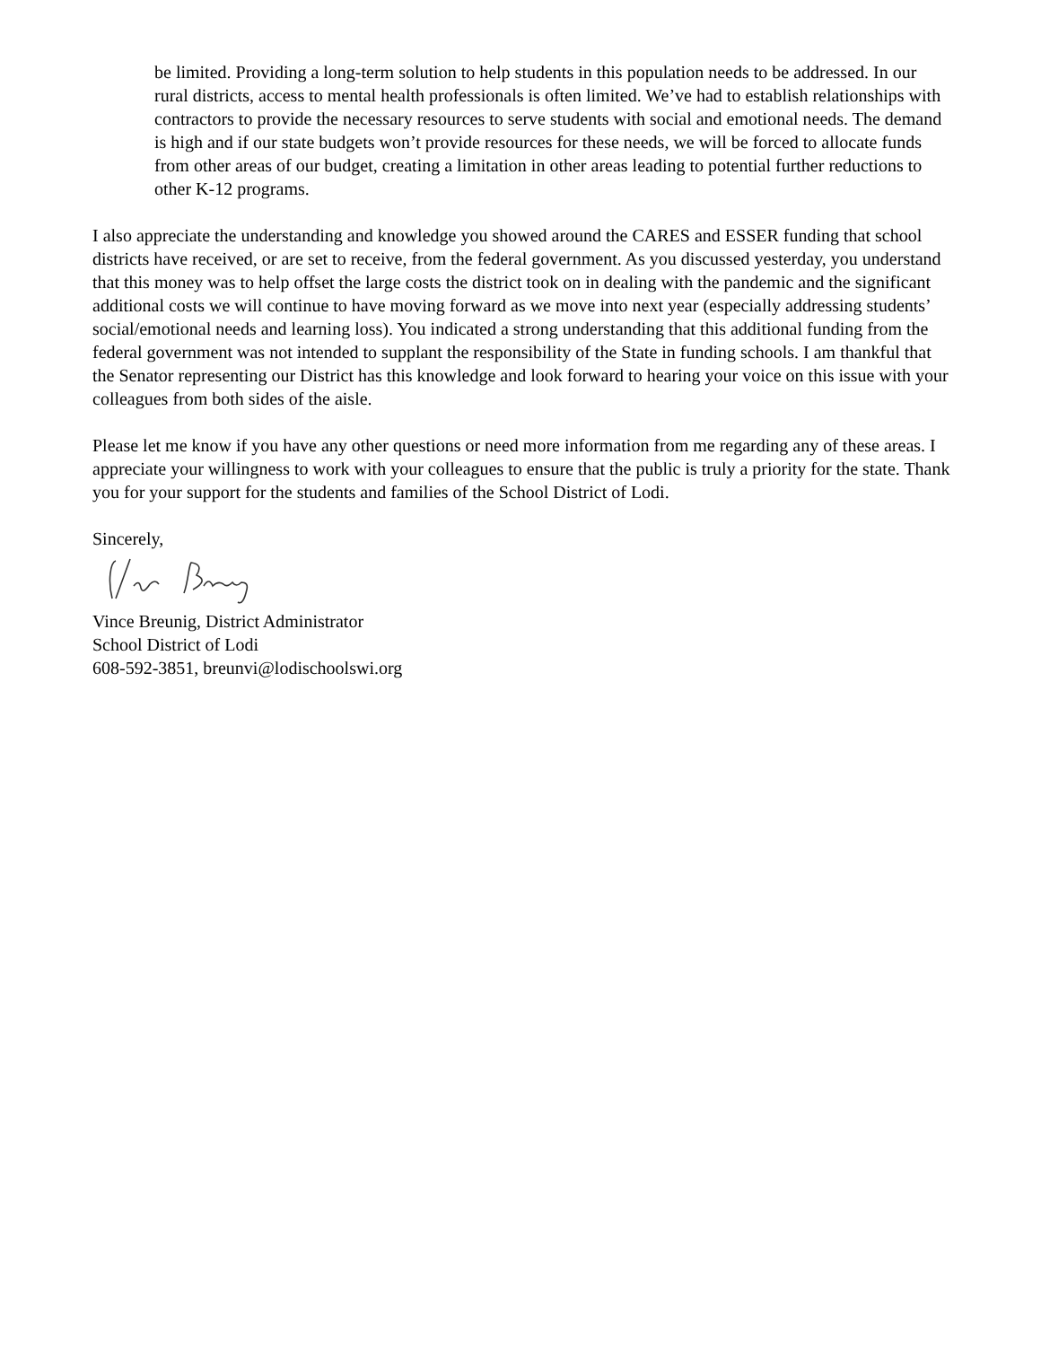be limited. Providing a long-term solution to help students in this population needs to be addressed. In our rural districts, access to mental health professionals is often limited. We’ve had to establish relationships with contractors to provide the necessary resources to serve students with social and emotional needs. The demand is high and if our state budgets won’t provide resources for these needs, we will be forced to allocate funds from other areas of our budget, creating a limitation in other areas leading to potential further reductions to other K-12 programs.
I also appreciate the understanding and knowledge you showed around the CARES and ESSER funding that school districts have received, or are set to receive, from the federal government. As you discussed yesterday, you understand that this money was to help offset the large costs the district took on in dealing with the pandemic and the significant additional costs we will continue to have moving forward as we move into next year (especially addressing students’ social/emotional needs and learning loss). You indicated a strong understanding that this additional funding from the federal government was not intended to supplant the responsibility of the State in funding schools. I am thankful that the Senator representing our District has this knowledge and look forward to hearing your voice on this issue with your colleagues from both sides of the aisle.
Please let me know if you have any other questions or need more information from me regarding any of these areas. I appreciate your willingness to work with your colleagues to ensure that the public is truly a priority for the state. Thank you for your support for the students and families of the School District of Lodi.
Sincerely,
Vince Breunig, District Administrator
School District of Lodi
608-592-3851, breunvi@lodischoolswi.org